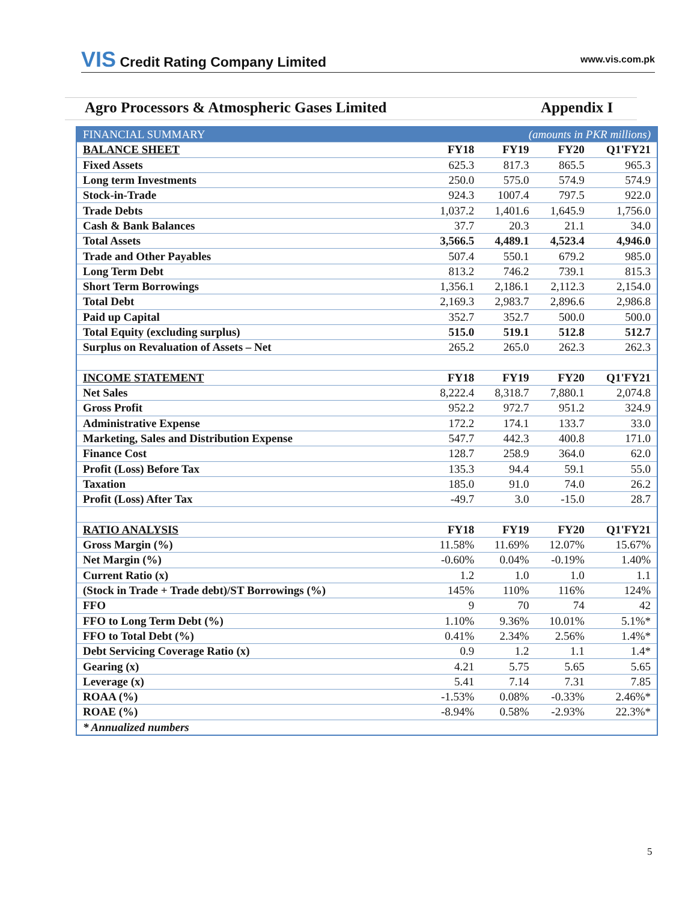VIS Credit Rating Company Limited
www.vis.com.pk
Agro Processors & Atmospheric Gases Limited
Appendix I
| FINANCIAL SUMMARY | (amounts in PKR millions) | | | |
| BALANCE SHEET | FY18 | FY19 | FY20 | Q1'FY21 |
| Fixed Assets | 625.3 | 817.3 | 865.5 | 965.3 |
| Long term Investments | 250.0 | 575.0 | 574.9 | 574.9 |
| Stock-in-Trade | 924.3 | 1007.4 | 797.5 | 922.0 |
| Trade Debts | 1,037.2 | 1,401.6 | 1,645.9 | 1,756.0 |
| Cash & Bank Balances | 37.7 | 20.3 | 21.1 | 34.0 |
| Total Assets | 3,566.5 | 4,489.1 | 4,523.4 | 4,946.0 |
| Trade and Other Payables | 507.4 | 550.1 | 679.2 | 985.0 |
| Long Term Debt | 813.2 | 746.2 | 739.1 | 815.3 |
| Short Term Borrowings | 1,356.1 | 2,186.1 | 2,112.3 | 2,154.0 |
| Total Debt | 2,169.3 | 2,983.7 | 2,896.6 | 2,986.8 |
| Paid up Capital | 352.7 | 352.7 | 500.0 | 500.0 |
| Total Equity (excluding surplus) | 515.0 | 519.1 | 512.8 | 512.7 |
| Surplus on Revaluation of Assets – Net | 265.2 | 265.0 | 262.3 | 262.3 |
| INCOME STATEMENT | FY18 | FY19 | FY20 | Q1'FY21 |
| Net Sales | 8,222.4 | 8,318.7 | 7,880.1 | 2,074.8 |
| Gross Profit | 952.2 | 972.7 | 951.2 | 324.9 |
| Administrative Expense | 172.2 | 174.1 | 133.7 | 33.0 |
| Marketing, Sales and Distribution Expense | 547.7 | 442.3 | 400.8 | 171.0 |
| Finance Cost | 128.7 | 258.9 | 364.0 | 62.0 |
| Profit (Loss) Before Tax | 135.3 | 94.4 | 59.1 | 55.0 |
| Taxation | 185.0 | 91.0 | 74.0 | 26.2 |
| Profit (Loss) After Tax | -49.7 | 3.0 | -15.0 | 28.7 |
| RATIO ANALYSIS | FY18 | FY19 | FY20 | Q1'FY21 |
| Gross Margin (%) | 11.58% | 11.69% | 12.07% | 15.67% |
| Net Margin (%) | -0.60% | 0.04% | -0.19% | 1.40% |
| Current Ratio (x) | 1.2 | 1.0 | 1.0 | 1.1 |
| (Stock in Trade + Trade debt)/ST Borrowings (%) | 145% | 110% | 116% | 124% |
| FFO | 9 | 70 | 74 | 42 |
| FFO to Long Term Debt (%) | 1.10% | 9.36% | 10.01% | 5.1%* |
| FFO to Total Debt (%) | 0.41% | 2.34% | 2.56% | 1.4%* |
| Debt Servicing Coverage Ratio (x) | 0.9 | 1.2 | 1.1 | 1.4* |
| Gearing (x) | 4.21 | 5.75 | 5.65 | 5.65 |
| Leverage (x) | 5.41 | 7.14 | 7.31 | 7.85 |
| ROAA (%) | -1.53% | 0.08% | -0.33% | 2.46%* |
| ROAE (%) | -8.94% | 0.58% | -2.93% | 22.3%* |
| * Annualized numbers | | | | |
5